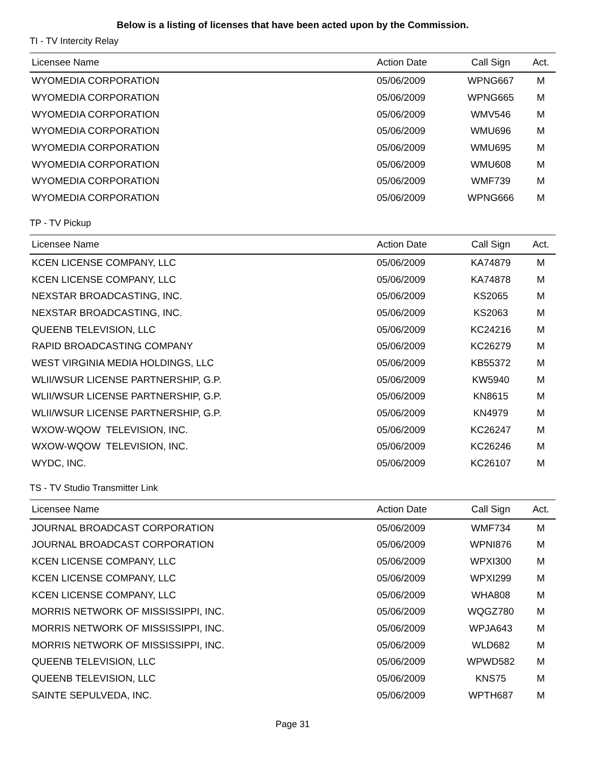Below is a listing of licenses that have been acted upon by the Commission.
TI - TV Intercity Relay
| Licensee Name | Action Date | Call Sign | Act. |
| --- | --- | --- | --- |
| WYOMEDIA CORPORATION | 05/06/2009 | WPNG667 | M |
| WYOMEDIA CORPORATION | 05/06/2009 | WPNG665 | M |
| WYOMEDIA CORPORATION | 05/06/2009 | WMV546 | M |
| WYOMEDIA CORPORATION | 05/06/2009 | WMU696 | M |
| WYOMEDIA CORPORATION | 05/06/2009 | WMU695 | M |
| WYOMEDIA CORPORATION | 05/06/2009 | WMU608 | M |
| WYOMEDIA CORPORATION | 05/06/2009 | WMF739 | M |
| WYOMEDIA CORPORATION | 05/06/2009 | WPNG666 | M |
TP - TV Pickup
| Licensee Name | Action Date | Call Sign | Act. |
| --- | --- | --- | --- |
| KCEN LICENSE COMPANY, LLC | 05/06/2009 | KA74879 | M |
| KCEN LICENSE COMPANY, LLC | 05/06/2009 | KA74878 | M |
| NEXSTAR BROADCASTING, INC. | 05/06/2009 | KS2065 | M |
| NEXSTAR BROADCASTING, INC. | 05/06/2009 | KS2063 | M |
| QUEENB TELEVISION, LLC | 05/06/2009 | KC24216 | M |
| RAPID BROADCASTING COMPANY | 05/06/2009 | KC26279 | M |
| WEST VIRGINIA MEDIA HOLDINGS, LLC | 05/06/2009 | KB55372 | M |
| WLII/WSUR LICENSE PARTNERSHIP, G.P. | 05/06/2009 | KW5940 | M |
| WLII/WSUR LICENSE PARTNERSHIP, G.P. | 05/06/2009 | KN8615 | M |
| WLII/WSUR LICENSE PARTNERSHIP, G.P. | 05/06/2009 | KN4979 | M |
| WXOW-WQOW TELEVISION, INC. | 05/06/2009 | KC26247 | M |
| WXOW-WQOW TELEVISION, INC. | 05/06/2009 | KC26246 | M |
| WYDC, INC. | 05/06/2009 | KC26107 | M |
TS - TV Studio Transmitter Link
| Licensee Name | Action Date | Call Sign | Act. |
| --- | --- | --- | --- |
| JOURNAL BROADCAST CORPORATION | 05/06/2009 | WMF734 | M |
| JOURNAL BROADCAST CORPORATION | 05/06/2009 | WPNI876 | M |
| KCEN LICENSE COMPANY, LLC | 05/06/2009 | WPXI300 | M |
| KCEN LICENSE COMPANY, LLC | 05/06/2009 | WPXI299 | M |
| KCEN LICENSE COMPANY, LLC | 05/06/2009 | WHA808 | M |
| MORRIS NETWORK OF MISSISSIPPI, INC. | 05/06/2009 | WQGZ780 | M |
| MORRIS NETWORK OF MISSISSIPPI, INC. | 05/06/2009 | WPJA643 | M |
| MORRIS NETWORK OF MISSISSIPPI, INC. | 05/06/2009 | WLD682 | M |
| QUEENB TELEVISION, LLC | 05/06/2009 | WPWD582 | M |
| QUEENB TELEVISION, LLC | 05/06/2009 | KNS75 | M |
| SAINTE SEPULVEDA, INC. | 05/06/2009 | WPTH687 | M |
Page 31